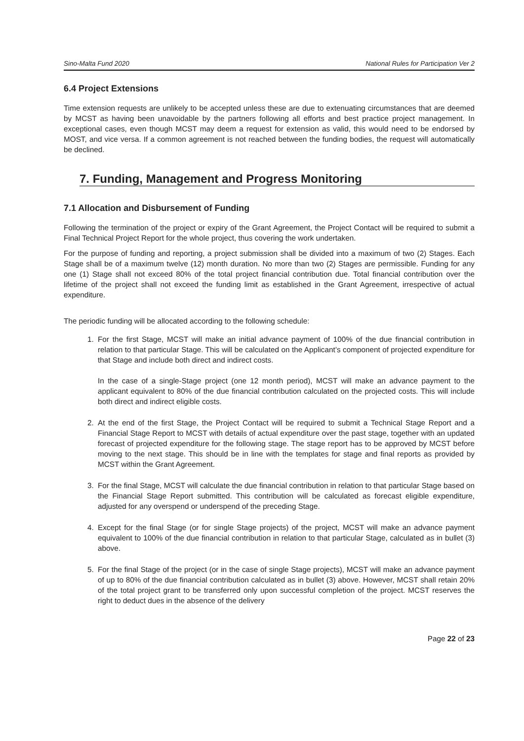Sino-Malta Fund 2020 National Rules for Participation Ver 2
6.4 Project Extensions
Time extension requests are unlikely to be accepted unless these are due to extenuating circumstances that are deemed by MCST as having been unavoidable by the partners following all efforts and best practice project management. In exceptional cases, even though MCST may deem a request for extension as valid, this would need to be endorsed by MOST, and vice versa. If a common agreement is not reached between the funding bodies, the request will automatically be declined.
7. Funding, Management and Progress Monitoring
7.1 Allocation and Disbursement of Funding
Following the termination of the project or expiry of the Grant Agreement, the Project Contact will be required to submit a Final Technical Project Report for the whole project, thus covering the work undertaken.
For the purpose of funding and reporting, a project submission shall be divided into a maximum of two (2) Stages. Each Stage shall be of a maximum twelve (12) month duration. No more than two (2) Stages are permissible. Funding for any one (1) Stage shall not exceed 80% of the total project financial contribution due. Total financial contribution over the lifetime of the project shall not exceed the funding limit as established in the Grant Agreement, irrespective of actual expenditure.
The periodic funding will be allocated according to the following schedule:
1. For the first Stage, MCST will make an initial advance payment of 100% of the due financial contribution in relation to that particular Stage. This will be calculated on the Applicant’s component of projected expenditure for that Stage and include both direct and indirect costs.
In the case of a single-Stage project (one 12 month period), MCST will make an advance payment to the applicant equivalent to 80% of the due financial contribution calculated on the projected costs. This will include both direct and indirect eligible costs.
2. At the end of the first Stage, the Project Contact will be required to submit a Technical Stage Report and a Financial Stage Report to MCST with details of actual expenditure over the past stage, together with an updated forecast of projected expenditure for the following stage. The stage report has to be approved by MCST before moving to the next stage. This should be in line with the templates for stage and final reports as provided by MCST within the Grant Agreement.
3. For the final Stage, MCST will calculate the due financial contribution in relation to that particular Stage based on the Financial Stage Report submitted. This contribution will be calculated as forecast eligible expenditure, adjusted for any overspend or underspend of the preceding Stage.
4. Except for the final Stage (or for single Stage projects) of the project, MCST will make an advance payment equivalent to 100% of the due financial contribution in relation to that particular Stage, calculated as in bullet (3) above.
5. For the final Stage of the project (or in the case of single Stage projects), MCST will make an advance payment of up to 80% of the due financial contribution calculated as in bullet (3) above. However, MCST shall retain 20% of the total project grant to be transferred only upon successful completion of the project. MCST reserves the right to deduct dues in the absence of the delivery
Page 22 of 23